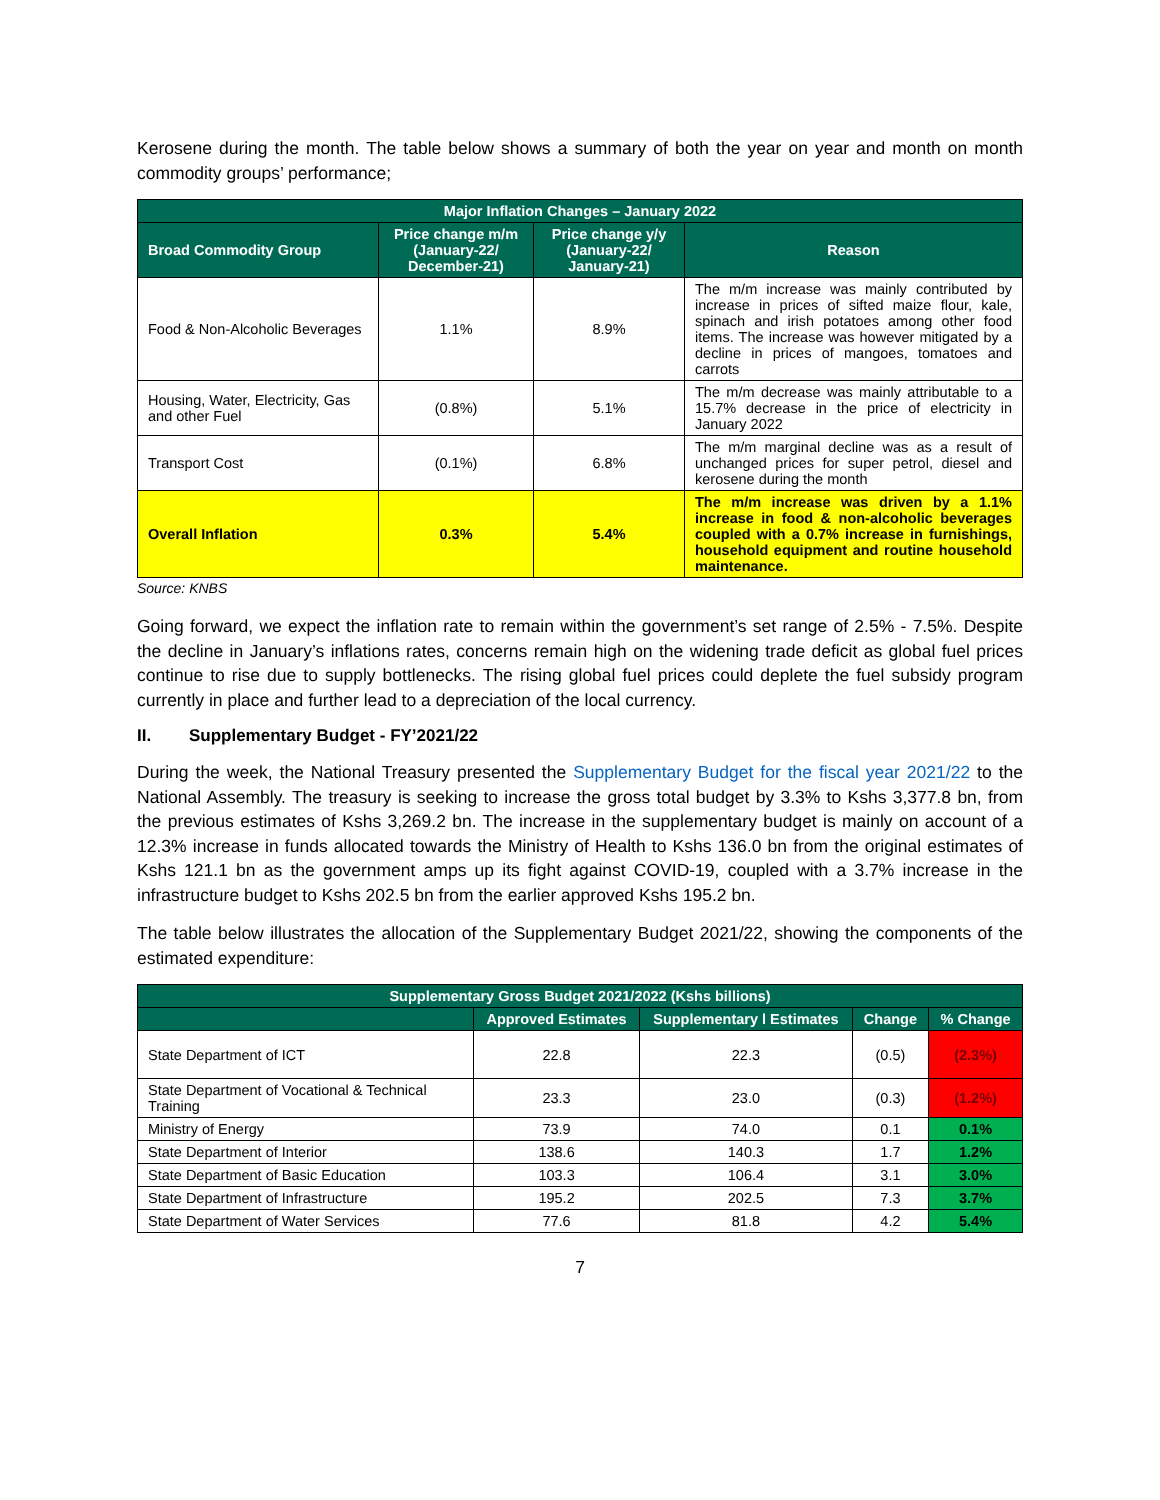Kerosene during the month. The table below shows a summary of both the year on year and month on month commodity groups’ performance;
| Major Inflation Changes – January 2022 | | | |
| --- | --- | --- | --- |
| Broad Commodity Group | Price change m/m (January-22/ December-21) | Price change y/y (January-22/ January-21) | Reason |
| Food & Non-Alcoholic Beverages | 1.1% | 8.9% | The m/m increase was mainly contributed by increase in prices of sifted maize flour, kale, spinach and irish potatoes among other food items. The increase was however mitigated by a decline in prices of mangoes, tomatoes and carrots |
| Housing, Water, Electricity, Gas and other Fuel | (0.8%) | 5.1% | The m/m decrease was mainly attributable to a 15.7% decrease in the price of electricity in January 2022 |
| Transport Cost | (0.1%) | 6.8% | The m/m marginal decline was as a result of unchanged prices for super petrol, diesel and kerosene during the month |
| Overall Inflation | 0.3% | 5.4% | The m/m increase was driven by a 1.1% increase in food & non-alcoholic beverages coupled with a 0.7% increase in furnishings, household equipment and routine household maintenance. |
Source: KNBS
Going forward, we expect the inflation rate to remain within the government’s set range of 2.5% - 7.5%. Despite the decline in January’s inflations rates, concerns remain high on the widening trade deficit as global fuel prices continue to rise due to supply bottlenecks. The rising global fuel prices could deplete the fuel subsidy program currently in place and further lead to a depreciation of the local currency.
II. Supplementary Budget - FY’2021/22
During the week, the National Treasury presented the Supplementary Budget for the fiscal year 2021/22 to the National Assembly. The treasury is seeking to increase the gross total budget by 3.3% to Kshs 3,377.8 bn, from the previous estimates of Kshs 3,269.2 bn. The increase in the supplementary budget is mainly on account of a 12.3% increase in funds allocated towards the Ministry of Health to Kshs 136.0 bn from the original estimates of Kshs 121.1 bn as the government amps up its fight against COVID-19, coupled with a 3.7% increase in the infrastructure budget to Kshs 202.5 bn from the earlier approved Kshs 195.2 bn.
The table below illustrates the allocation of the Supplementary Budget 2021/22, showing the components of the estimated expenditure:
| Supplementary Gross Budget 2021/2022 (Kshs billions) | | | | |
| --- | --- | --- | --- | --- |
| | Approved Estimates | Supplementary l Estimates | Change | % Change |
| State Department of ICT | 22.8 | 22.3 | (0.5) | (2.3%) |
| State Department of Vocational & Technical Training | 23.3 | 23.0 | (0.3) | (1.2%) |
| Ministry of Energy | 73.9 | 74.0 | 0.1 | 0.1% |
| State Department of Interior | 138.6 | 140.3 | 1.7 | 1.2% |
| State Department of Basic Education | 103.3 | 106.4 | 3.1 | 3.0% |
| State Department of Infrastructure | 195.2 | 202.5 | 7.3 | 3.7% |
| State Department of Water Services | 77.6 | 81.8 | 4.2 | 5.4% |
7